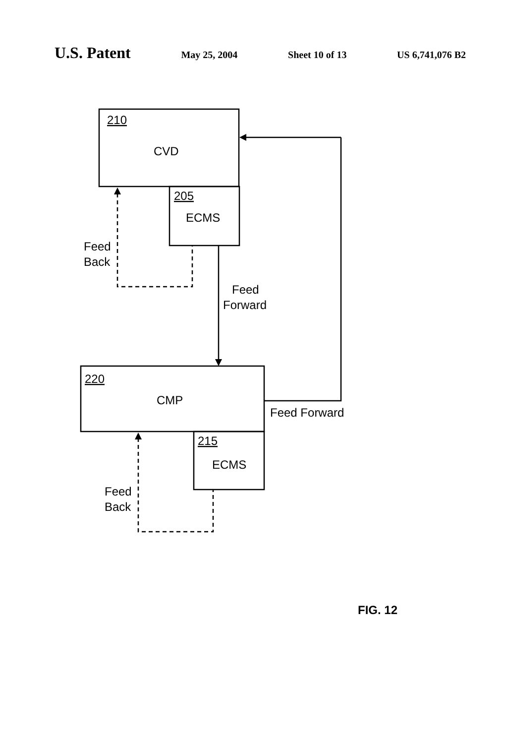U.S. Patent May 25, 2004 Sheet 10 of 13 US 6,741,076 B2
210
CVD
205
ECMS
Feed
Back
Feed
Forward
220
CMP
Feed Forward
215
ECMS
Feed
Back
FIG. 12